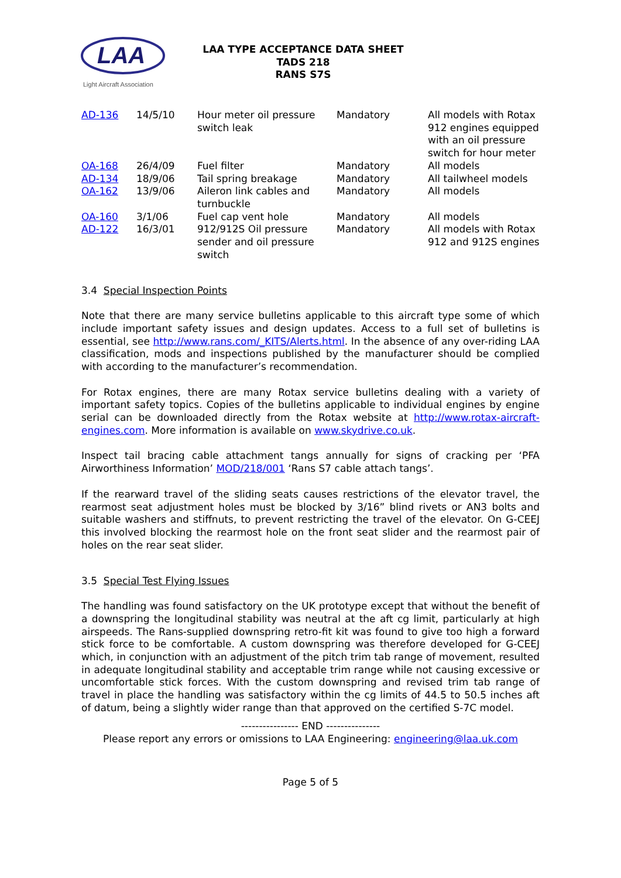LAA
Light Aircraft Association
LAA TYPE ACCEPTANCE DATA SHEET
TADS 218
RANS S7S
| AD-136 | 14/5/10 | Hour meter oil pressure switch leak | Mandatory | All models with Rotax 912 engines equipped with an oil pressure switch for hour meter |
| OA-168 | 26/4/09 | Fuel filter | Mandatory | All models |
| AD-134 | 18/9/06 | Tail spring breakage | Mandatory | All tailwheel models |
| OA-162 | 13/9/06 | Aileron link cables and turnbuckle | Mandatory | All models |
| OA-160 | 3/1/06 | Fuel cap vent hole | Mandatory | All models |
| AD-122 | 16/3/01 | 912/912S Oil pressure sender and oil pressure switch | Mandatory | All models with Rotax 912 and 912S engines |
3.4 Special Inspection Points
Note that there are many service bulletins applicable to this aircraft type some of which include important safety issues and design updates. Access to a full set of bulletins is essential, see http://www.rans.com/_KITS/Alerts.html. In the absence of any over-riding LAA classification, mods and inspections published by the manufacturer should be complied with according to the manufacturer’s recommendation.
For Rotax engines, there are many Rotax service bulletins dealing with a variety of important safety topics. Copies of the bulletins applicable to individual engines by engine serial can be downloaded directly from the Rotax website at http://www.rotax-aircraft-engines.com. More information is available on www.skydrive.co.uk.
Inspect tail bracing cable attachment tangs annually for signs of cracking per ‘PFA Airworthiness Information’ MOD/218/001 ‘Rans S7 cable attach tangs’.
If the rearward travel of the sliding seats causes restrictions of the elevator travel, the rearmost seat adjustment holes must be blocked by 3/16” blind rivets or AN3 bolts and suitable washers and stiffnuts, to prevent restricting the travel of the elevator. On G-CEEJ this involved blocking the rearmost hole on the front seat slider and the rearmost pair of holes on the rear seat slider.
3.5 Special Test Flying Issues
The handling was found satisfactory on the UK prototype except that without the benefit of a downspring the longitudinal stability was neutral at the aft cg limit, particularly at high airspeeds. The Rans-supplied downspring retro-fit kit was found to give too high a forward stick force to be comfortable. A custom downspring was therefore developed for G-CEEJ which, in conjunction with an adjustment of the pitch trim tab range of movement, resulted in adequate longitudinal stability and acceptable trim range while not causing excessive or uncomfortable stick forces. With the custom downspring and revised trim tab range of travel in place the handling was satisfactory within the cg limits of 44.5 to 50.5 inches aft of datum, being a slightly wider range than that approved on the certified S-7C model.
---------------- END ---------------
Please report any errors or omissions to LAA Engineering: engineering@laa.uk.com
Page 5 of 5